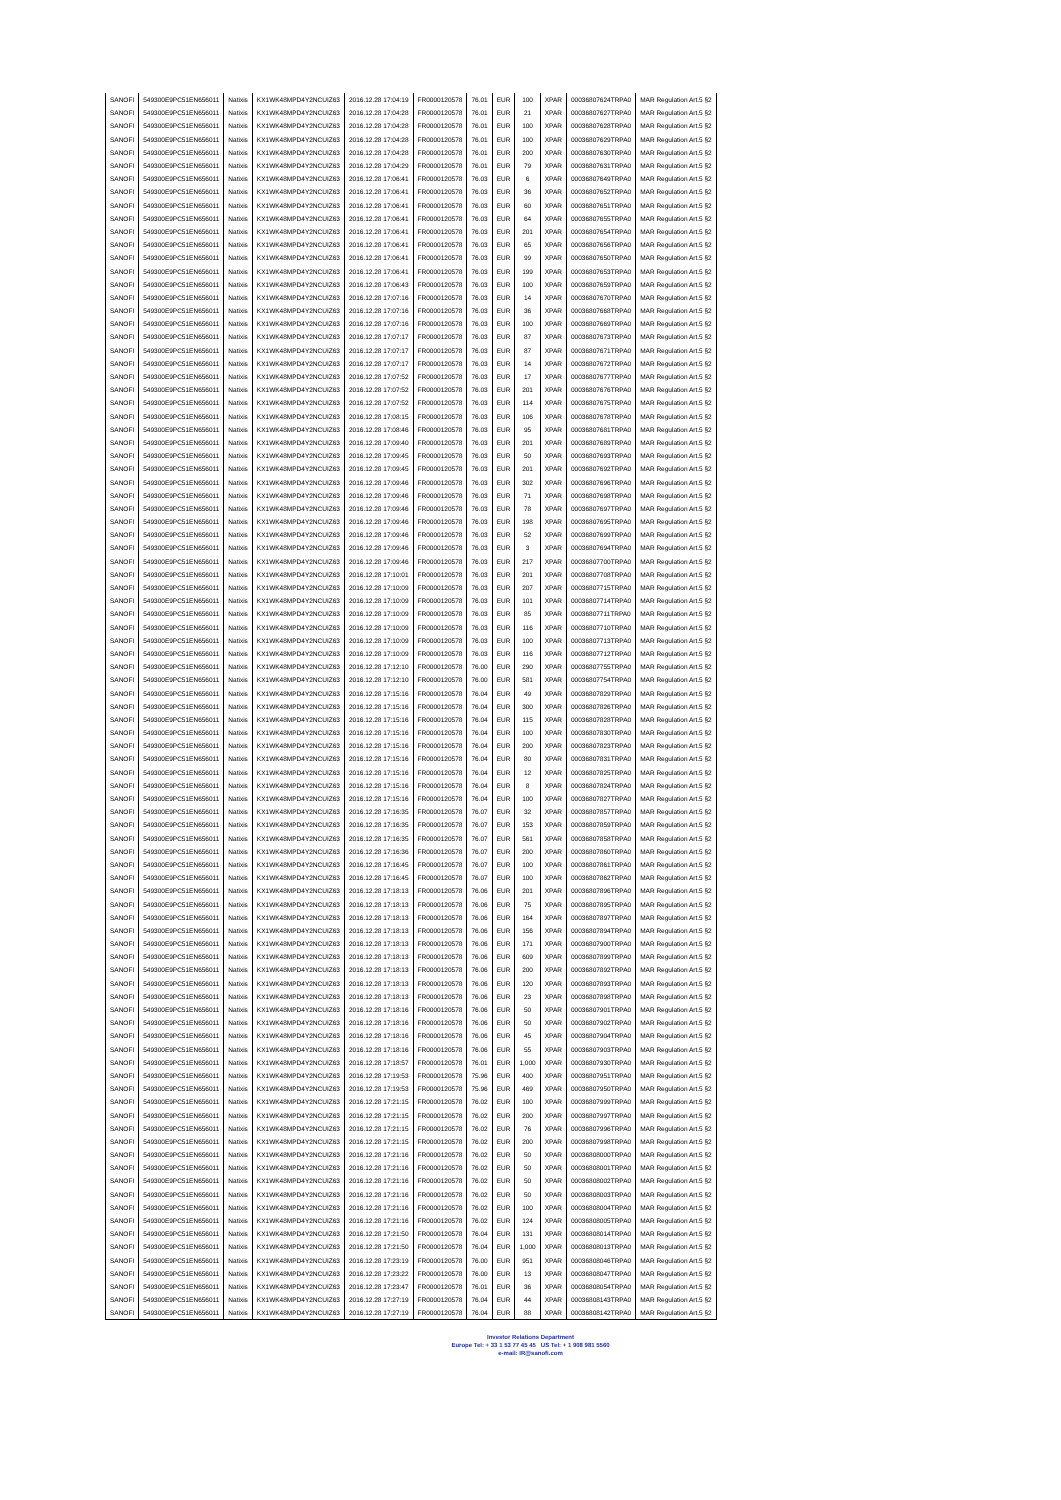| SANOFI | 549300E9PC51EN656011 | Natixis | KX1WK48MPD4Y2NCUIZ63 | 2016.12.28 17:04:19 | FR0000120578 | 76.01 | EUR | 100 | XPAR | 00036807624TRPA0 | MAR Regulation Art.5 §2 |
| SANOFI | 549300E9PC51EN656011 | Natixis | KX1WK48MPD4Y2NCUIZ63 | 2016.12.28 17:04:28 | FR0000120578 | 76.01 | EUR | 21 | XPAR | 00036807627TRPA0 | MAR Regulation Art.5 §2 |
| SANOFI | 549300E9PC51EN656011 | Natixis | KX1WK48MPD4Y2NCUIZ63 | 2016.12.28 17:04:28 | FR0000120578 | 76.01 | EUR | 100 | XPAR | 00036807628TRPA0 | MAR Regulation Art.5 §2 |
| SANOFI | 549300E9PC51EN656011 | Natixis | KX1WK48MPD4Y2NCUIZ63 | 2016.12.28 17:04:28 | FR0000120578 | 76.01 | EUR | 100 | XPAR | 00036807629TRPA0 | MAR Regulation Art.5 §2 |
| SANOFI | 549300E9PC51EN656011 | Natixis | KX1WK48MPD4Y2NCUIZ63 | 2016.12.28 17:04:28 | FR0000120578 | 76.01 | EUR | 200 | XPAR | 00036807630TRPA0 | MAR Regulation Art.5 §2 |
| SANOFI | 549300E9PC51EN656011 | Natixis | KX1WK48MPD4Y2NCUIZ63 | 2016.12.28 17:04:29 | FR0000120578 | 76.01 | EUR | 79 | XPAR | 00036807631TRPA0 | MAR Regulation Art.5 §2 |
| SANOFI | 549300E9PC51EN656011 | Natixis | KX1WK48MPD4Y2NCUIZ63 | 2016.12.28 17:06:41 | FR0000120578 | 76.03 | EUR | 6 | XPAR | 00036807649TRPA0 | MAR Regulation Art.5 §2 |
| SANOFI | 549300E9PC51EN656011 | Natixis | KX1WK48MPD4Y2NCUIZ63 | 2016.12.28 17:06:41 | FR0000120578 | 76.03 | EUR | 36 | XPAR | 00036807652TRPA0 | MAR Regulation Art.5 §2 |
| SANOFI | 549300E9PC51EN656011 | Natixis | KX1WK48MPD4Y2NCUIZ63 | 2016.12.28 17:06:41 | FR0000120578 | 76.03 | EUR | 60 | XPAR | 00036807651TRPA0 | MAR Regulation Art.5 §2 |
| SANOFI | 549300E9PC51EN656011 | Natixis | KX1WK48MPD4Y2NCUIZ63 | 2016.12.28 17:06:41 | FR0000120578 | 76.03 | EUR | 64 | XPAR | 00036807655TRPA0 | MAR Regulation Art.5 §2 |
| SANOFI | 549300E9PC51EN656011 | Natixis | KX1WK48MPD4Y2NCUIZ63 | 2016.12.28 17:06:41 | FR0000120578 | 76.03 | EUR | 201 | XPAR | 00036807654TRPA0 | MAR Regulation Art.5 §2 |
| SANOFI | 549300E9PC51EN656011 | Natixis | KX1WK48MPD4Y2NCUIZ63 | 2016.12.28 17:06:41 | FR0000120578 | 76.03 | EUR | 65 | XPAR | 00036807656TRPA0 | MAR Regulation Art.5 §2 |
| SANOFI | 549300E9PC51EN656011 | Natixis | KX1WK48MPD4Y2NCUIZ63 | 2016.12.28 17:06:41 | FR0000120578 | 76.03 | EUR | 99 | XPAR | 00036807650TRPA0 | MAR Regulation Art.5 §2 |
| SANOFI | 549300E9PC51EN656011 | Natixis | KX1WK48MPD4Y2NCUIZ63 | 2016.12.28 17:06:41 | FR0000120578 | 76.03 | EUR | 199 | XPAR | 00036807653TRPA0 | MAR Regulation Art.5 §2 |
| SANOFI | 549300E9PC51EN656011 | Natixis | KX1WK48MPD4Y2NCUIZ63 | 2016.12.28 17:06:43 | FR0000120578 | 76.03 | EUR | 100 | XPAR | 00036807659TRPA0 | MAR Regulation Art.5 §2 |
| SANOFI | 549300E9PC51EN656011 | Natixis | KX1WK48MPD4Y2NCUIZ63 | 2016.12.28 17:07:16 | FR0000120578 | 76.03 | EUR | 14 | XPAR | 00036807670TRPA0 | MAR Regulation Art.5 §2 |
| SANOFI | 549300E9PC51EN656011 | Natixis | KX1WK48MPD4Y2NCUIZ63 | 2016.12.28 17:07:16 | FR0000120578 | 76.03 | EUR | 36 | XPAR | 00036807668TRPA0 | MAR Regulation Art.5 §2 |
| SANOFI | 549300E9PC51EN656011 | Natixis | KX1WK48MPD4Y2NCUIZ63 | 2016.12.28 17:07:16 | FR0000120578 | 76.03 | EUR | 100 | XPAR | 00036807669TRPA0 | MAR Regulation Art.5 §2 |
| SANOFI | 549300E9PC51EN656011 | Natixis | KX1WK48MPD4Y2NCUIZ63 | 2016.12.28 17:07:17 | FR0000120578 | 76.03 | EUR | 87 | XPAR | 00036807673TRPA0 | MAR Regulation Art.5 §2 |
| SANOFI | 549300E9PC51EN656011 | Natixis | KX1WK48MPD4Y2NCUIZ63 | 2016.12.28 17:07:17 | FR0000120578 | 76.03 | EUR | 87 | XPAR | 00036807671TRPA0 | MAR Regulation Art.5 §2 |
| SANOFI | 549300E9PC51EN656011 | Natixis | KX1WK48MPD4Y2NCUIZ63 | 2016.12.28 17:07:17 | FR0000120578 | 76.03 | EUR | 14 | XPAR | 00036807672TRPA0 | MAR Regulation Art.5 §2 |
| SANOFI | 549300E9PC51EN656011 | Natixis | KX1WK48MPD4Y2NCUIZ63 | 2016.12.28 17:07:52 | FR0000120578 | 76.03 | EUR | 17 | XPAR | 00036807677TRPA0 | MAR Regulation Art.5 §2 |
| SANOFI | 549300E9PC51EN656011 | Natixis | KX1WK48MPD4Y2NCUIZ63 | 2016.12.28 17:07:52 | FR0000120578 | 76.03 | EUR | 201 | XPAR | 00036807676TRPA0 | MAR Regulation Art.5 §2 |
| SANOFI | 549300E9PC51EN656011 | Natixis | KX1WK48MPD4Y2NCUIZ63 | 2016.12.28 17:07:52 | FR0000120578 | 76.03 | EUR | 114 | XPAR | 00036807675TRPA0 | MAR Regulation Art.5 §2 |
| SANOFI | 549300E9PC51EN656011 | Natixis | KX1WK48MPD4Y2NCUIZ63 | 2016.12.28 17:08:15 | FR0000120578 | 76.03 | EUR | 106 | XPAR | 00036807678TRPA0 | MAR Regulation Art.5 §2 |
| SANOFI | 549300E9PC51EN656011 | Natixis | KX1WK48MPD4Y2NCUIZ63 | 2016.12.28 17:08:46 | FR0000120578 | 76.03 | EUR | 95 | XPAR | 00036807681TRPA0 | MAR Regulation Art.5 §2 |
| SANOFI | 549300E9PC51EN656011 | Natixis | KX1WK48MPD4Y2NCUIZ63 | 2016.12.28 17:09:40 | FR0000120578 | 76.03 | EUR | 201 | XPAR | 00036807689TRPA0 | MAR Regulation Art.5 §2 |
| SANOFI | 549300E9PC51EN656011 | Natixis | KX1WK48MPD4Y2NCUIZ63 | 2016.12.28 17:09:45 | FR0000120578 | 76.03 | EUR | 50 | XPAR | 00036807693TRPA0 | MAR Regulation Art.5 §2 |
| SANOFI | 549300E9PC51EN656011 | Natixis | KX1WK48MPD4Y2NCUIZ63 | 2016.12.28 17:09:45 | FR0000120578 | 76.03 | EUR | 201 | XPAR | 00036807692TRPA0 | MAR Regulation Art.5 §2 |
| SANOFI | 549300E9PC51EN656011 | Natixis | KX1WK48MPD4Y2NCUIZ63 | 2016.12.28 17:09:46 | FR0000120578 | 76.03 | EUR | 302 | XPAR | 00036807696TRPA0 | MAR Regulation Art.5 §2 |
| SANOFI | 549300E9PC51EN656011 | Natixis | KX1WK48MPD4Y2NCUIZ63 | 2016.12.28 17:09:46 | FR0000120578 | 76.03 | EUR | 71 | XPAR | 00036807698TRPA0 | MAR Regulation Art.5 §2 |
| SANOFI | 549300E9PC51EN656011 | Natixis | KX1WK48MPD4Y2NCUIZ63 | 2016.12.28 17:09:46 | FR0000120578 | 76.03 | EUR | 78 | XPAR | 00036807697TRPA0 | MAR Regulation Art.5 §2 |
| SANOFI | 549300E9PC51EN656011 | Natixis | KX1WK48MPD4Y2NCUIZ63 | 2016.12.28 17:09:46 | FR0000120578 | 76.03 | EUR | 198 | XPAR | 00036807695TRPA0 | MAR Regulation Art.5 §2 |
| SANOFI | 549300E9PC51EN656011 | Natixis | KX1WK48MPD4Y2NCUIZ63 | 2016.12.28 17:09:46 | FR0000120578 | 76.03 | EUR | 52 | XPAR | 00036807699TRPA0 | MAR Regulation Art.5 §2 |
| SANOFI | 549300E9PC51EN656011 | Natixis | KX1WK48MPD4Y2NCUIZ63 | 2016.12.28 17:09:46 | FR0000120578 | 76.03 | EUR | 3 | XPAR | 00036807694TRPA0 | MAR Regulation Art.5 §2 |
| SANOFI | 549300E9PC51EN656011 | Natixis | KX1WK48MPD4Y2NCUIZ63 | 2016.12.28 17:09:46 | FR0000120578 | 76.03 | EUR | 217 | XPAR | 00036807700TRPA0 | MAR Regulation Art.5 §2 |
| SANOFI | 549300E9PC51EN656011 | Natixis | KX1WK48MPD4Y2NCUIZ63 | 2016.12.28 17:10:01 | FR0000120578 | 76.03 | EUR | 201 | XPAR | 00036807708TRPA0 | MAR Regulation Art.5 §2 |
| SANOFI | 549300E9PC51EN656011 | Natixis | KX1WK48MPD4Y2NCUIZ63 | 2016.12.28 17:10:09 | FR0000120578 | 76.03 | EUR | 207 | XPAR | 00036807715TRPA0 | MAR Regulation Art.5 §2 |
| SANOFI | 549300E9PC51EN656011 | Natixis | KX1WK48MPD4Y2NCUIZ63 | 2016.12.28 17:10:09 | FR0000120578 | 76.03 | EUR | 101 | XPAR | 00036807714TRPA0 | MAR Regulation Art.5 §2 |
| SANOFI | 549300E9PC51EN656011 | Natixis | KX1WK48MPD4Y2NCUIZ63 | 2016.12.28 17:10:09 | FR0000120578 | 76.03 | EUR | 85 | XPAR | 00036807711TRPA0 | MAR Regulation Art.5 §2 |
| SANOFI | 549300E9PC51EN656011 | Natixis | KX1WK48MPD4Y2NCUIZ63 | 2016.12.28 17:10:09 | FR0000120578 | 76.03 | EUR | 116 | XPAR | 00036807710TRPA0 | MAR Regulation Art.5 §2 |
| SANOFI | 549300E9PC51EN656011 | Natixis | KX1WK48MPD4Y2NCUIZ63 | 2016.12.28 17:10:09 | FR0000120578 | 76.03 | EUR | 100 | XPAR | 00036807713TRPA0 | MAR Regulation Art.5 §2 |
| SANOFI | 549300E9PC51EN656011 | Natixis | KX1WK48MPD4Y2NCUIZ63 | 2016.12.28 17:10:09 | FR0000120578 | 76.03 | EUR | 116 | XPAR | 00036807712TRPA0 | MAR Regulation Art.5 §2 |
| SANOFI | 549300E9PC51EN656011 | Natixis | KX1WK48MPD4Y2NCUIZ63 | 2016.12.28 17:12:10 | FR0000120578 | 76.00 | EUR | 290 | XPAR | 00036807755TRPA0 | MAR Regulation Art.5 §2 |
| SANOFI | 549300E9PC51EN656011 | Natixis | KX1WK48MPD4Y2NCUIZ63 | 2016.12.28 17:12:10 | FR0000120578 | 76.00 | EUR | 581 | XPAR | 00036807754TRPA0 | MAR Regulation Art.5 §2 |
| SANOFI | 549300E9PC51EN656011 | Natixis | KX1WK48MPD4Y2NCUIZ63 | 2016.12.28 17:15:16 | FR0000120578 | 76.04 | EUR | 49 | XPAR | 00036807829TRPA0 | MAR Regulation Art.5 §2 |
| SANOFI | 549300E9PC51EN656011 | Natixis | KX1WK48MPD4Y2NCUIZ63 | 2016.12.28 17:15:16 | FR0000120578 | 76.04 | EUR | 300 | XPAR | 00036807826TRPA0 | MAR Regulation Art.5 §2 |
| SANOFI | 549300E9PC51EN656011 | Natixis | KX1WK48MPD4Y2NCUIZ63 | 2016.12.28 17:15:16 | FR0000120578 | 76.04 | EUR | 115 | XPAR | 00036807828TRPA0 | MAR Regulation Art.5 §2 |
| SANOFI | 549300E9PC51EN656011 | Natixis | KX1WK48MPD4Y2NCUIZ63 | 2016.12.28 17:15:16 | FR0000120578 | 76.04 | EUR | 100 | XPAR | 00036807830TRPA0 | MAR Regulation Art.5 §2 |
| SANOFI | 549300E9PC51EN656011 | Natixis | KX1WK48MPD4Y2NCUIZ63 | 2016.12.28 17:15:16 | FR0000120578 | 76.04 | EUR | 200 | XPAR | 00036807823TRPA0 | MAR Regulation Art.5 §2 |
| SANOFI | 549300E9PC51EN656011 | Natixis | KX1WK48MPD4Y2NCUIZ63 | 2016.12.28 17:15:16 | FR0000120578 | 76.04 | EUR | 80 | XPAR | 00036807831TRPA0 | MAR Regulation Art.5 §2 |
| SANOFI | 549300E9PC51EN656011 | Natixis | KX1WK48MPD4Y2NCUIZ63 | 2016.12.28 17:15:16 | FR0000120578 | 76.04 | EUR | 12 | XPAR | 00036807825TRPA0 | MAR Regulation Art.5 §2 |
| SANOFI | 549300E9PC51EN656011 | Natixis | KX1WK48MPD4Y2NCUIZ63 | 2016.12.28 17:15:16 | FR0000120578 | 76.04 | EUR | 8 | XPAR | 00036807824TRPA0 | MAR Regulation Art.5 §2 |
| SANOFI | 549300E9PC51EN656011 | Natixis | KX1WK48MPD4Y2NCUIZ63 | 2016.12.28 17:15:16 | FR0000120578 | 76.04 | EUR | 100 | XPAR | 00036807827TRPA0 | MAR Regulation Art.5 §2 |
| SANOFI | 549300E9PC51EN656011 | Natixis | KX1WK48MPD4Y2NCUIZ63 | 2016.12.28 17:16:35 | FR0000120578 | 76.07 | EUR | 32 | XPAR | 00036807857TRPA0 | MAR Regulation Art.5 §2 |
| SANOFI | 549300E9PC51EN656011 | Natixis | KX1WK48MPD4Y2NCUIZ63 | 2016.12.28 17:16:35 | FR0000120578 | 76.07 | EUR | 153 | XPAR | 00036807859TRPA0 | MAR Regulation Art.5 §2 |
| SANOFI | 549300E9PC51EN656011 | Natixis | KX1WK48MPD4Y2NCUIZ63 | 2016.12.28 17:16:35 | FR0000120578 | 76.07 | EUR | 561 | XPAR | 00036807858TRPA0 | MAR Regulation Art.5 §2 |
| SANOFI | 549300E9PC51EN656011 | Natixis | KX1WK48MPD4Y2NCUIZ63 | 2016.12.28 17:16:36 | FR0000120578 | 76.07 | EUR | 200 | XPAR | 00036807860TRPA0 | MAR Regulation Art.5 §2 |
| SANOFI | 549300E9PC51EN656011 | Natixis | KX1WK48MPD4Y2NCUIZ63 | 2016.12.28 17:16:45 | FR0000120578 | 76.07 | EUR | 100 | XPAR | 00036807861TRPA0 | MAR Regulation Art.5 §2 |
| SANOFI | 549300E9PC51EN656011 | Natixis | KX1WK48MPD4Y2NCUIZ63 | 2016.12.28 17:16:45 | FR0000120578 | 76.07 | EUR | 100 | XPAR | 00036807862TRPA0 | MAR Regulation Art.5 §2 |
| SANOFI | 549300E9PC51EN656011 | Natixis | KX1WK48MPD4Y2NCUIZ63 | 2016.12.28 17:18:13 | FR0000120578 | 76.06 | EUR | 201 | XPAR | 00036807896TRPA0 | MAR Regulation Art.5 §2 |
| SANOFI | 549300E9PC51EN656011 | Natixis | KX1WK48MPD4Y2NCUIZ63 | 2016.12.28 17:18:13 | FR0000120578 | 76.06 | EUR | 75 | XPAR | 00036807895TRPA0 | MAR Regulation Art.5 §2 |
| SANOFI | 549300E9PC51EN656011 | Natixis | KX1WK48MPD4Y2NCUIZ63 | 2016.12.28 17:18:13 | FR0000120578 | 76.06 | EUR | 164 | XPAR | 00036807897TRPA0 | MAR Regulation Art.5 §2 |
| SANOFI | 549300E9PC51EN656011 | Natixis | KX1WK48MPD4Y2NCUIZ63 | 2016.12.28 17:18:13 | FR0000120578 | 76.06 | EUR | 156 | XPAR | 00036807894TRPA0 | MAR Regulation Art.5 §2 |
| SANOFI | 549300E9PC51EN656011 | Natixis | KX1WK48MPD4Y2NCUIZ63 | 2016.12.28 17:18:13 | FR0000120578 | 76.06 | EUR | 171 | XPAR | 00036807900TRPA0 | MAR Regulation Art.5 §2 |
| SANOFI | 549300E9PC51EN656011 | Natixis | KX1WK48MPD4Y2NCUIZ63 | 2016.12.28 17:18:13 | FR0000120578 | 76.06 | EUR | 609 | XPAR | 00036807899TRPA0 | MAR Regulation Art.5 §2 |
| SANOFI | 549300E9PC51EN656011 | Natixis | KX1WK48MPD4Y2NCUIZ63 | 2016.12.28 17:18:13 | FR0000120578 | 76.06 | EUR | 200 | XPAR | 00036807892TRPA0 | MAR Regulation Art.5 §2 |
| SANOFI | 549300E9PC51EN656011 | Natixis | KX1WK48MPD4Y2NCUIZ63 | 2016.12.28 17:18:13 | FR0000120578 | 76.06 | EUR | 120 | XPAR | 00036807893TRPA0 | MAR Regulation Art.5 §2 |
| SANOFI | 549300E9PC51EN656011 | Natixis | KX1WK48MPD4Y2NCUIZ63 | 2016.12.28 17:18:13 | FR0000120578 | 76.06 | EUR | 23 | XPAR | 00036807898TRPA0 | MAR Regulation Art.5 §2 |
| SANOFI | 549300E9PC51EN656011 | Natixis | KX1WK48MPD4Y2NCUIZ63 | 2016.12.28 17:18:16 | FR0000120578 | 76.06 | EUR | 50 | XPAR | 00036807901TRPA0 | MAR Regulation Art.5 §2 |
| SANOFI | 549300E9PC51EN656011 | Natixis | KX1WK48MPD4Y2NCUIZ63 | 2016.12.28 17:18:16 | FR0000120578 | 76.06 | EUR | 50 | XPAR | 00036807902TRPA0 | MAR Regulation Art.5 §2 |
| SANOFI | 549300E9PC51EN656011 | Natixis | KX1WK48MPD4Y2NCUIZ63 | 2016.12.28 17:18:16 | FR0000120578 | 76.06 | EUR | 45 | XPAR | 00036807904TRPA0 | MAR Regulation Art.5 §2 |
| SANOFI | 549300E9PC51EN656011 | Natixis | KX1WK48MPD4Y2NCUIZ63 | 2016.12.28 17:18:16 | FR0000120578 | 76.06 | EUR | 55 | XPAR | 00036807903TRPA0 | MAR Regulation Art.5 §2 |
| SANOFI | 549300E9PC51EN656011 | Natixis | KX1WK48MPD4Y2NCUIZ63 | 2016.12.28 17:18:57 | FR0000120578 | 76.01 | EUR | 1,000 | XPAR | 00036807930TRPA0 | MAR Regulation Art.5 §2 |
| SANOFI | 549300E9PC51EN656011 | Natixis | KX1WK48MPD4Y2NCUIZ63 | 2016.12.28 17:19:53 | FR0000120578 | 75.96 | EUR | 400 | XPAR | 00036807951TRPA0 | MAR Regulation Art.5 §2 |
| SANOFI | 549300E9PC51EN656011 | Natixis | KX1WK48MPD4Y2NCUIZ63 | 2016.12.28 17:19:53 | FR0000120578 | 75.96 | EUR | 469 | XPAR | 00036807950TRPA0 | MAR Regulation Art.5 §2 |
| SANOFI | 549300E9PC51EN656011 | Natixis | KX1WK48MPD4Y2NCUIZ63 | 2016.12.28 17:21:15 | FR0000120578 | 76.02 | EUR | 100 | XPAR | 00036807999TRPA0 | MAR Regulation Art.5 §2 |
| SANOFI | 549300E9PC51EN656011 | Natixis | KX1WK48MPD4Y2NCUIZ63 | 2016.12.28 17:21:15 | FR0000120578 | 76.02 | EUR | 200 | XPAR | 00036807997TRPA0 | MAR Regulation Art.5 §2 |
| SANOFI | 549300E9PC51EN656011 | Natixis | KX1WK48MPD4Y2NCUIZ63 | 2016.12.28 17:21:15 | FR0000120578 | 76.02 | EUR | 76 | XPAR | 00036807996TRPA0 | MAR Regulation Art.5 §2 |
| SANOFI | 549300E9PC51EN656011 | Natixis | KX1WK48MPD4Y2NCUIZ63 | 2016.12.28 17:21:15 | FR0000120578 | 76.02 | EUR | 200 | XPAR | 00036807998TRPA0 | MAR Regulation Art.5 §2 |
| SANOFI | 549300E9PC51EN656011 | Natixis | KX1WK48MPD4Y2NCUIZ63 | 2016.12.28 17:21:16 | FR0000120578 | 76.02 | EUR | 50 | XPAR | 00036808000TRPA0 | MAR Regulation Art.5 §2 |
| SANOFI | 549300E9PC51EN656011 | Natixis | KX1WK48MPD4Y2NCUIZ63 | 2016.12.28 17:21:16 | FR0000120578 | 76.02 | EUR | 50 | XPAR | 00036808001TRPA0 | MAR Regulation Art.5 §2 |
| SANOFI | 549300E9PC51EN656011 | Natixis | KX1WK48MPD4Y2NCUIZ63 | 2016.12.28 17:21:16 | FR0000120578 | 76.02 | EUR | 50 | XPAR | 00036808002TRPA0 | MAR Regulation Art.5 §2 |
| SANOFI | 549300E9PC51EN656011 | Natixis | KX1WK48MPD4Y2NCUIZ63 | 2016.12.28 17:21:16 | FR0000120578 | 76.02 | EUR | 50 | XPAR | 00036808003TRPA0 | MAR Regulation Art.5 §2 |
| SANOFI | 549300E9PC51EN656011 | Natixis | KX1WK48MPD4Y2NCUIZ63 | 2016.12.28 17:21:16 | FR0000120578 | 76.02 | EUR | 100 | XPAR | 00036808004TRPA0 | MAR Regulation Art.5 §2 |
| SANOFI | 549300E9PC51EN656011 | Natixis | KX1WK48MPD4Y2NCUIZ63 | 2016.12.28 17:21:16 | FR0000120578 | 76.02 | EUR | 124 | XPAR | 00036808005TRPA0 | MAR Regulation Art.5 §2 |
| SANOFI | 549300E9PC51EN656011 | Natixis | KX1WK48MPD4Y2NCUIZ63 | 2016.12.28 17:21:50 | FR0000120578 | 76.04 | EUR | 131 | XPAR | 00036808014TRPA0 | MAR Regulation Art.5 §2 |
| SANOFI | 549300E9PC51EN656011 | Natixis | KX1WK48MPD4Y2NCUIZ63 | 2016.12.28 17:21:50 | FR0000120578 | 76.04 | EUR | 1,000 | XPAR | 00036808013TRPA0 | MAR Regulation Art.5 §2 |
| SANOFI | 549300E9PC51EN656011 | Natixis | KX1WK48MPD4Y2NCUIZ63 | 2016.12.28 17:23:19 | FR0000120578 | 76.00 | EUR | 951 | XPAR | 00036808046TRPA0 | MAR Regulation Art.5 §2 |
| SANOFI | 549300E9PC51EN656011 | Natixis | KX1WK48MPD4Y2NCUIZ63 | 2016.12.28 17:23:22 | FR0000120578 | 76.00 | EUR | 13 | XPAR | 00036808047TRPA0 | MAR Regulation Art.5 §2 |
| SANOFI | 549300E9PC51EN656011 | Natixis | KX1WK48MPD4Y2NCUIZ63 | 2016.12.28 17:23:47 | FR0000120578 | 76.01 | EUR | 36 | XPAR | 00036808054TRPA0 | MAR Regulation Art.5 §2 |
| SANOFI | 549300E9PC51EN656011 | Natixis | KX1WK48MPD4Y2NCUIZ63 | 2016.12.28 17:27:19 | FR0000120578 | 76.04 | EUR | 44 | XPAR | 00036808143TRPA0 | MAR Regulation Art.5 §2 |
| SANOFI | 549300E9PC51EN656011 | Natixis | KX1WK48MPD4Y2NCUIZ63 | 2016.12.28 17:27:19 | FR0000120578 | 76.04 | EUR | 88 | XPAR | 00036808142TRPA0 | MAR Regulation Art.5 §2 |
Investor Relations Department
Europe Tel: + 33 1 53 77 45 45 US Tel: + 1 908 981 5560
e-mail: IR@sanofi.com